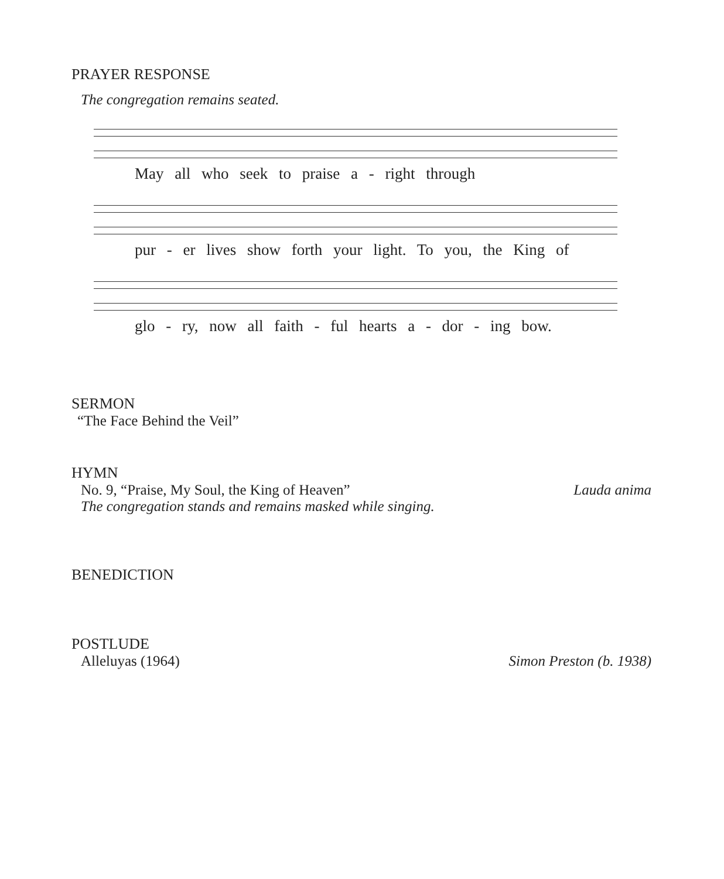PRAYER RESPONSE
The congregation remains seated.
May all who seek to praise a - right through
pur - er lives show forth your light. To you, the King of
glo - ry, now all faith - ful hearts a - dor - ing bow.
SERMON
“The Face Behind the Veil”
HYMN
No. 9, “Praise, My Soul, the King of Heaven” Lauda anima
The congregation stands and remains masked while singing.
BENEDICTION
POSTLUDE
Alleluyas (1964) Simon Preston (b. 1938)